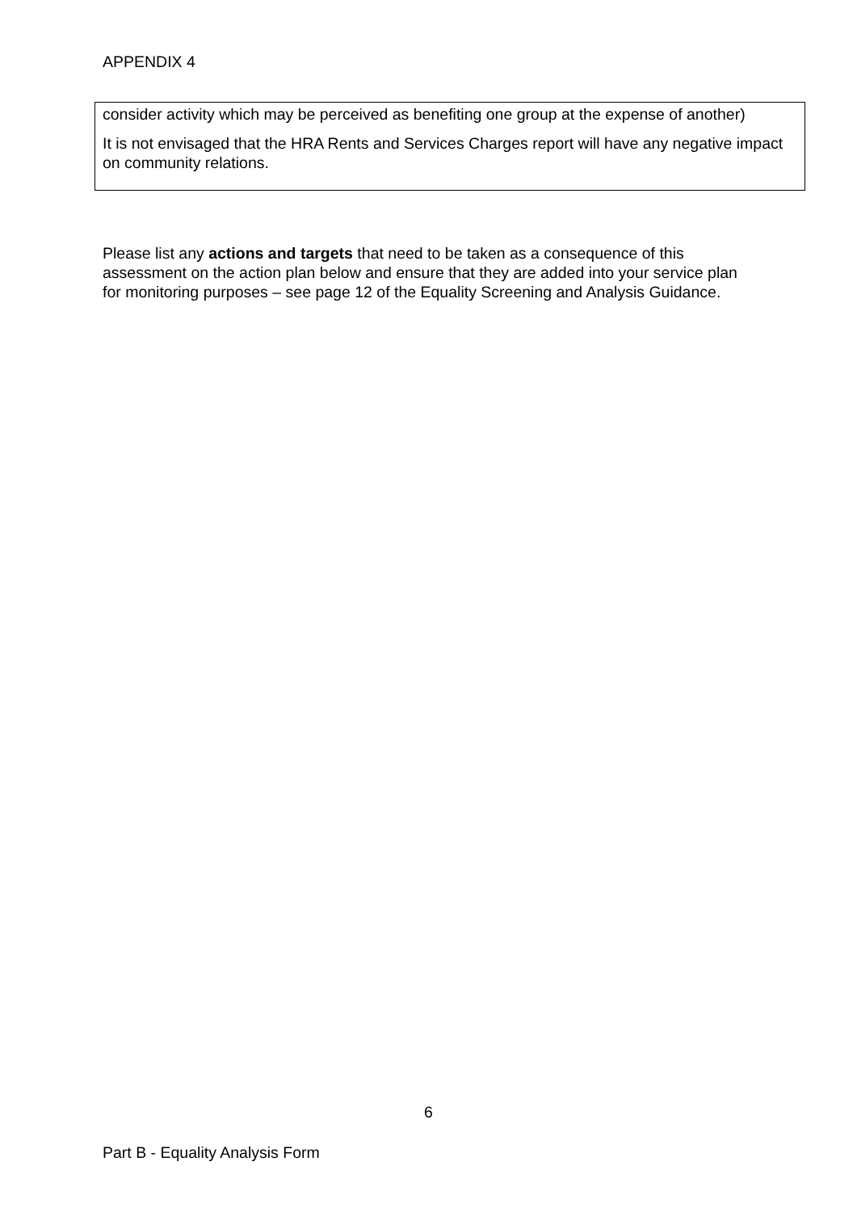APPENDIX 4
consider activity which may be perceived as benefiting one group at the expense of another)
It is not envisaged that the HRA Rents and Services Charges report will have any negative impact on community relations.
Please list any actions and targets that need to be taken as a consequence of this assessment on the action plan below and ensure that they are added into your service plan for monitoring purposes – see page 12 of the Equality Screening and Analysis Guidance.
6
Part B - Equality Analysis Form